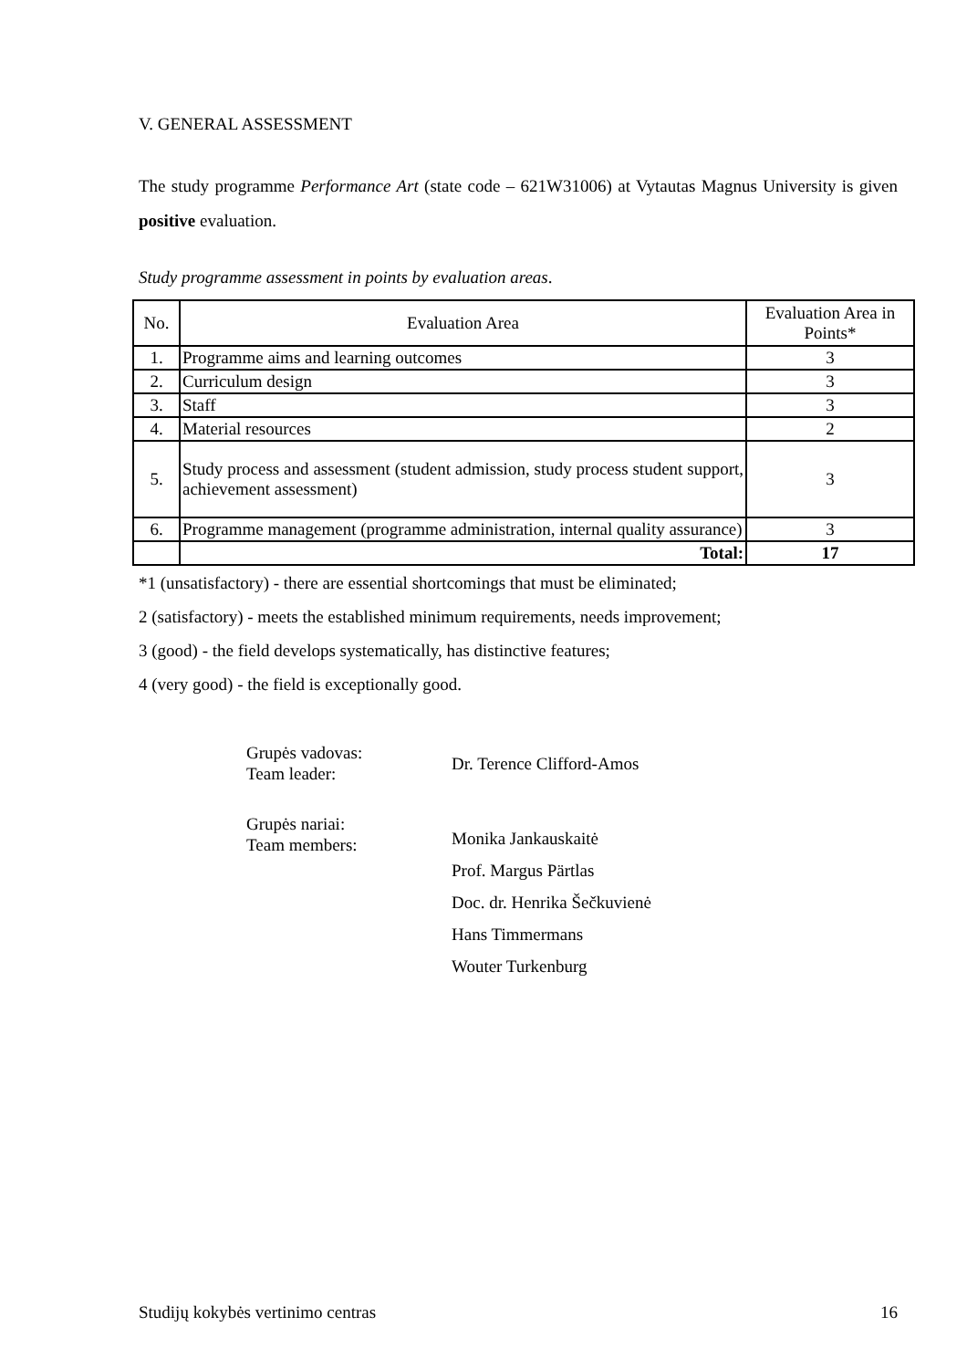V. GENERAL ASSESSMENT
The study programme Performance Art (state code – 621W31006) at Vytautas Magnus University is given positive evaluation.
Study programme assessment in points by evaluation areas.
| No. | Evaluation Area | Evaluation Area in Points* |
| 1. | Programme aims and learning outcomes | 3 |
| 2. | Curriculum design | 3 |
| 3. | Staff | 3 |
| 4. | Material resources | 2 |
| 5. | Study process and assessment (student admission, study process student support, achievement assessment) | 3 |
| 6. | Programme management (programme administration, internal quality assurance) | 3 |
| | Total: | 17 |
*1 (unsatisfactory) - there are essential shortcomings that must be eliminated;
2 (satisfactory) - meets the established minimum requirements, needs improvement;
3 (good) - the field develops systematically, has distinctive features;
4 (very good) - the field is exceptionally good.
| Grupės vadovas: Team leader: | Dr. Terence Clifford-Amos |
| Grupės nariai: Team members: | Monika Jankauskaitė Prof. Margus Pärtlas Doc. dr. Henrika Šečkuvienė Hans Timmermans Wouter Turkenburg |
Studijų kokybės vertinimo centras 16